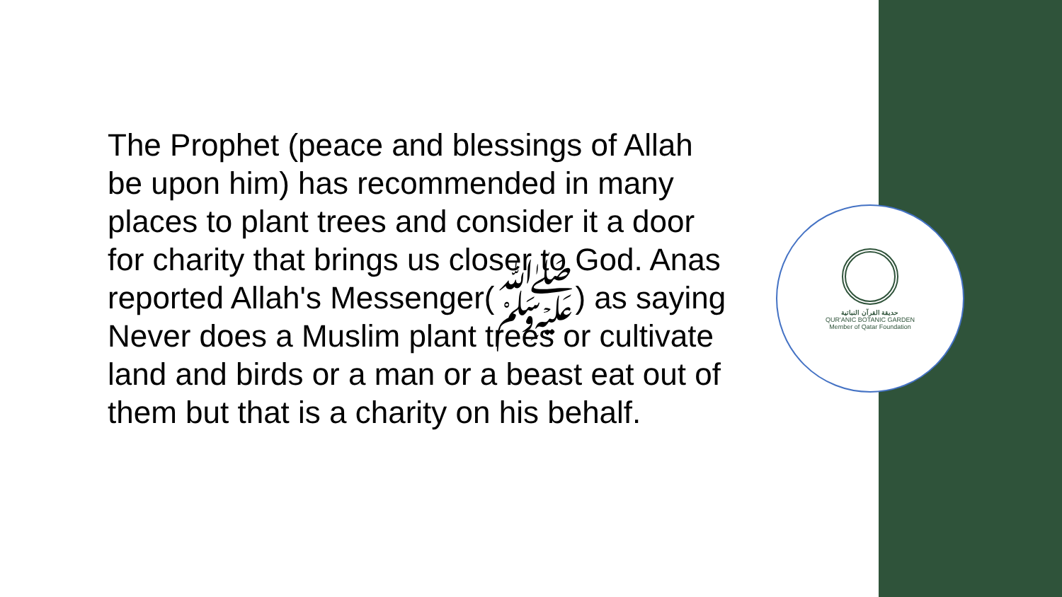The Prophet (peace and blessings of Allah be upon him) has recommended in many places to plant trees and consider it a door for charity that brings us closer to God. Anas reported Allah's Messenger(ﷺ) as saying Never does a Muslim plant trees or cultivate land and birds or a man or a beast eat out of them but that is a charity on his behalf.
حديقة القرآن النباتية
QUR'ANIC BOTANIC GARDEN
Member of Qatar Foundation